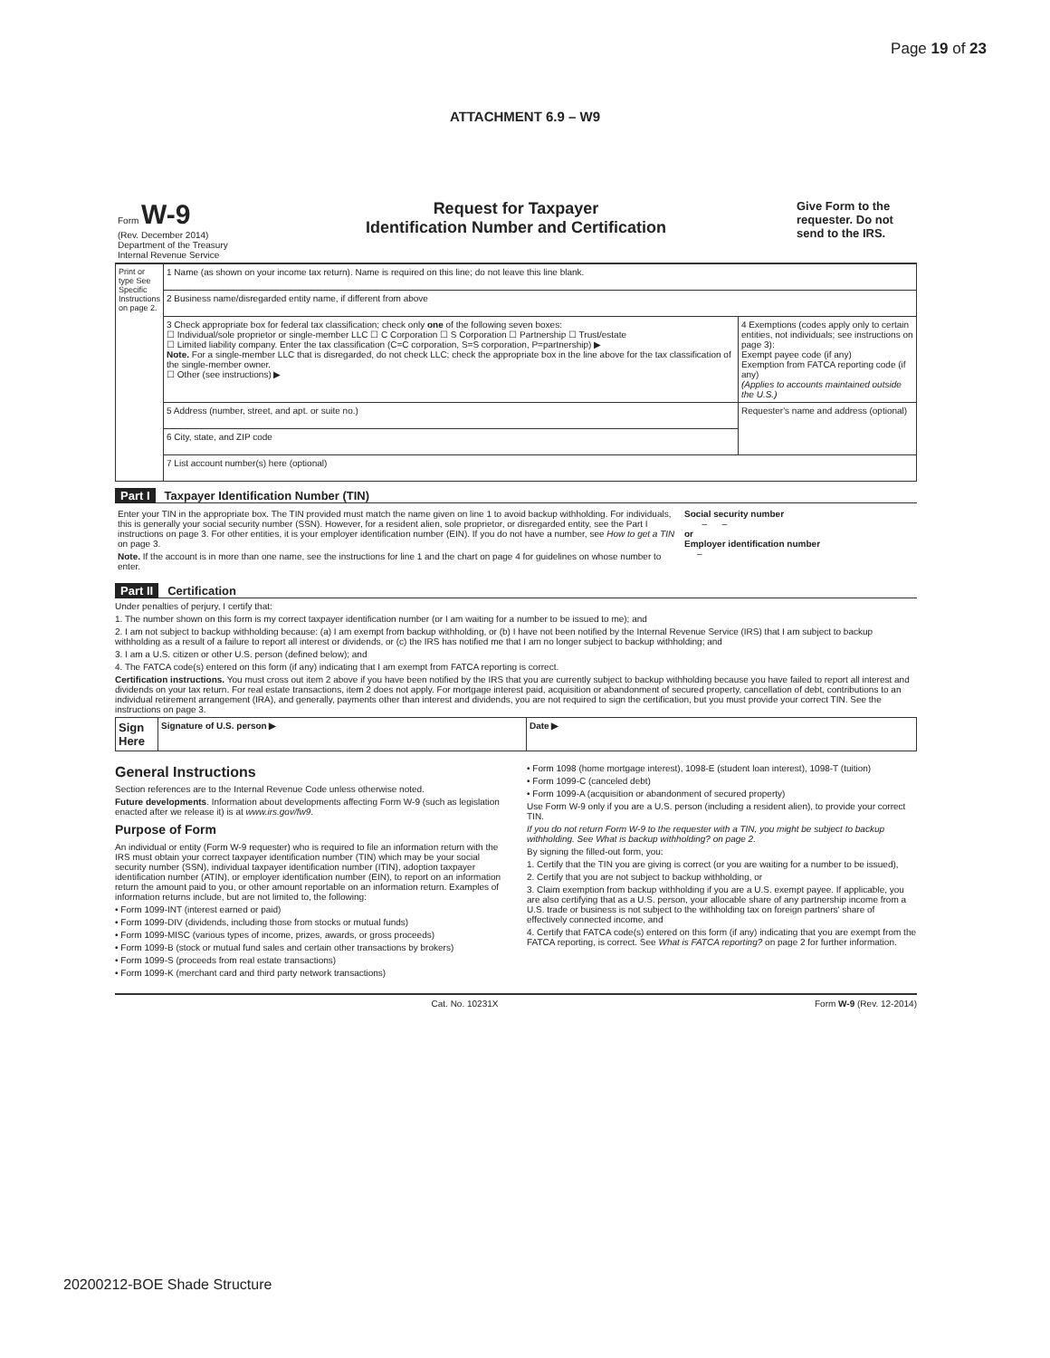Page 19 of 23
ATTACHMENT 6.9 – W9
| Form W-9 (Rev. December 2014) Department of the Treasury Internal Revenue Service | Request for Taxpayer Identification Number and Certification | Give Form to the requester. Do not send to the IRS. |
| Print or type See Specific Instructions on page 2. | 1 Name (as shown on your income tax return). Name is required on this line; do not leave this line blank. | |
| | 2 Business name/disregarded entity name, if different from above | |
| | 3 Check appropriate box for federal tax classification; check only one of the following seven boxes: ☐ Individual/sole proprietor or single-member LLC ☐ C Corporation ☐ S Corporation ☐ Partnership ☐ Trust/estate ☐ Limited liability company. Enter the tax classification (C=C corporation, S=S corporation, P=partnership) ▶ Note. For a single-member LLC that is disregarded, do not check LLC; check the appropriate box in the line above for the tax classification of the single-member owner. ☐ Other (see instructions) ▶ | 4 Exemptions (codes apply only to certain entities, not individuals; see instructions on page 3): Exempt payee code (if any) Exemption from FATCA reporting code (if any) (Applies to accounts maintained outside the U.S.) |
| | 5 Address (number, street, and apt. or suite no.) | Requester's name and address (optional) |
| | 6 City, state, and ZIP code | |
| | 7 List account number(s) here (optional) | |
Part I Taxpayer Identification Number (TIN)
| Enter your TIN in the appropriate box. The TIN provided must match the name given on line 1 to avoid backup withholding. For individuals, this is generally your social security number (SSN). However, for a resident alien, sole proprietor, or disregarded entity, see the Part I instructions on page 3. For other entities, it is your employer identification number (EIN). If you do not have a number, see How to get a TIN on page 3. Note. If the account is in more than one name, see the instructions for line 1 and the chart on page 4 for guidelines on whose number to enter. | Social security number – – or Employer identification number – |
Part II Certification
Under penalties of perjury, I certify that:
1. The number shown on this form is my correct taxpayer identification number (or I am waiting for a number to be issued to me); and
2. I am not subject to backup withholding because: (a) I am exempt from backup withholding, or (b) I have not been notified by the Internal Revenue Service (IRS) that I am subject to backup withholding as a result of a failure to report all interest or dividends, or (c) the IRS has notified me that I am no longer subject to backup withholding; and
3. I am a U.S. citizen or other U.S. person (defined below); and
4. The FATCA code(s) entered on this form (if any) indicating that I am exempt from FATCA reporting is correct.
Certification instructions. You must cross out item 2 above if you have been notified by the IRS that you are currently subject to backup withholding because you have failed to report all interest and dividends on your tax return. For real estate transactions, item 2 does not apply. For mortgage interest paid, acquisition or abandonment of secured property, cancellation of debt, contributions to an individual retirement arrangement (IRA), and generally, payments other than interest and dividends, you are not required to sign the certification, but you must provide your correct TIN. See the instructions on page 3.
| Sign Here | Signature of U.S. person ▶ | Date ▶ |
General Instructions
Section references are to the Internal Revenue Code unless otherwise noted.
Future developments. Information about developments affecting Form W-9 (such as legislation enacted after we release it) is at www.irs.gov/fw9.
Purpose of Form
An individual or entity (Form W-9 requester) who is required to file an information return with the IRS must obtain your correct taxpayer identification number (TIN) which may be your social security number (SSN), individual taxpayer identification number (ITIN), adoption taxpayer identification number (ATIN), or employer identification number (EIN), to report on an information return the amount paid to you, or other amount reportable on an information return. Examples of information returns include, but are not limited to, the following:
• Form 1099-INT (interest earned or paid)
• Form 1099-DIV (dividends, including those from stocks or mutual funds)
• Form 1099-MISC (various types of income, prizes, awards, or gross proceeds)
• Form 1099-B (stock or mutual fund sales and certain other transactions by brokers)
• Form 1099-S (proceeds from real estate transactions)
• Form 1099-K (merchant card and third party network transactions)
• Form 1098 (home mortgage interest), 1098-E (student loan interest), 1098-T (tuition)
• Form 1099-C (canceled debt)
• Form 1099-A (acquisition or abandonment of secured property)
Use Form W-9 only if you are a U.S. person (including a resident alien), to provide your correct TIN.
If you do not return Form W-9 to the requester with a TIN, you might be subject to backup withholding. See What is backup withholding? on page 2.
By signing the filled-out form, you:
1. Certify that the TIN you are giving is correct (or you are waiting for a number to be issued),
2. Certify that you are not subject to backup withholding, or
3. Claim exemption from backup withholding if you are a U.S. exempt payee. If applicable, you are also certifying that as a U.S. person, your allocable share of any partnership income from a U.S. trade or business is not subject to the withholding tax on foreign partners' share of effectively connected income, and
4. Certify that FATCA code(s) entered on this form (if any) indicating that you are exempt from the FATCA reporting, is correct. See What is FATCA reporting? on page 2 for further information.
Cat. No. 10231X Form W-9 (Rev. 12-2014)
20200212-BOE Shade Structure